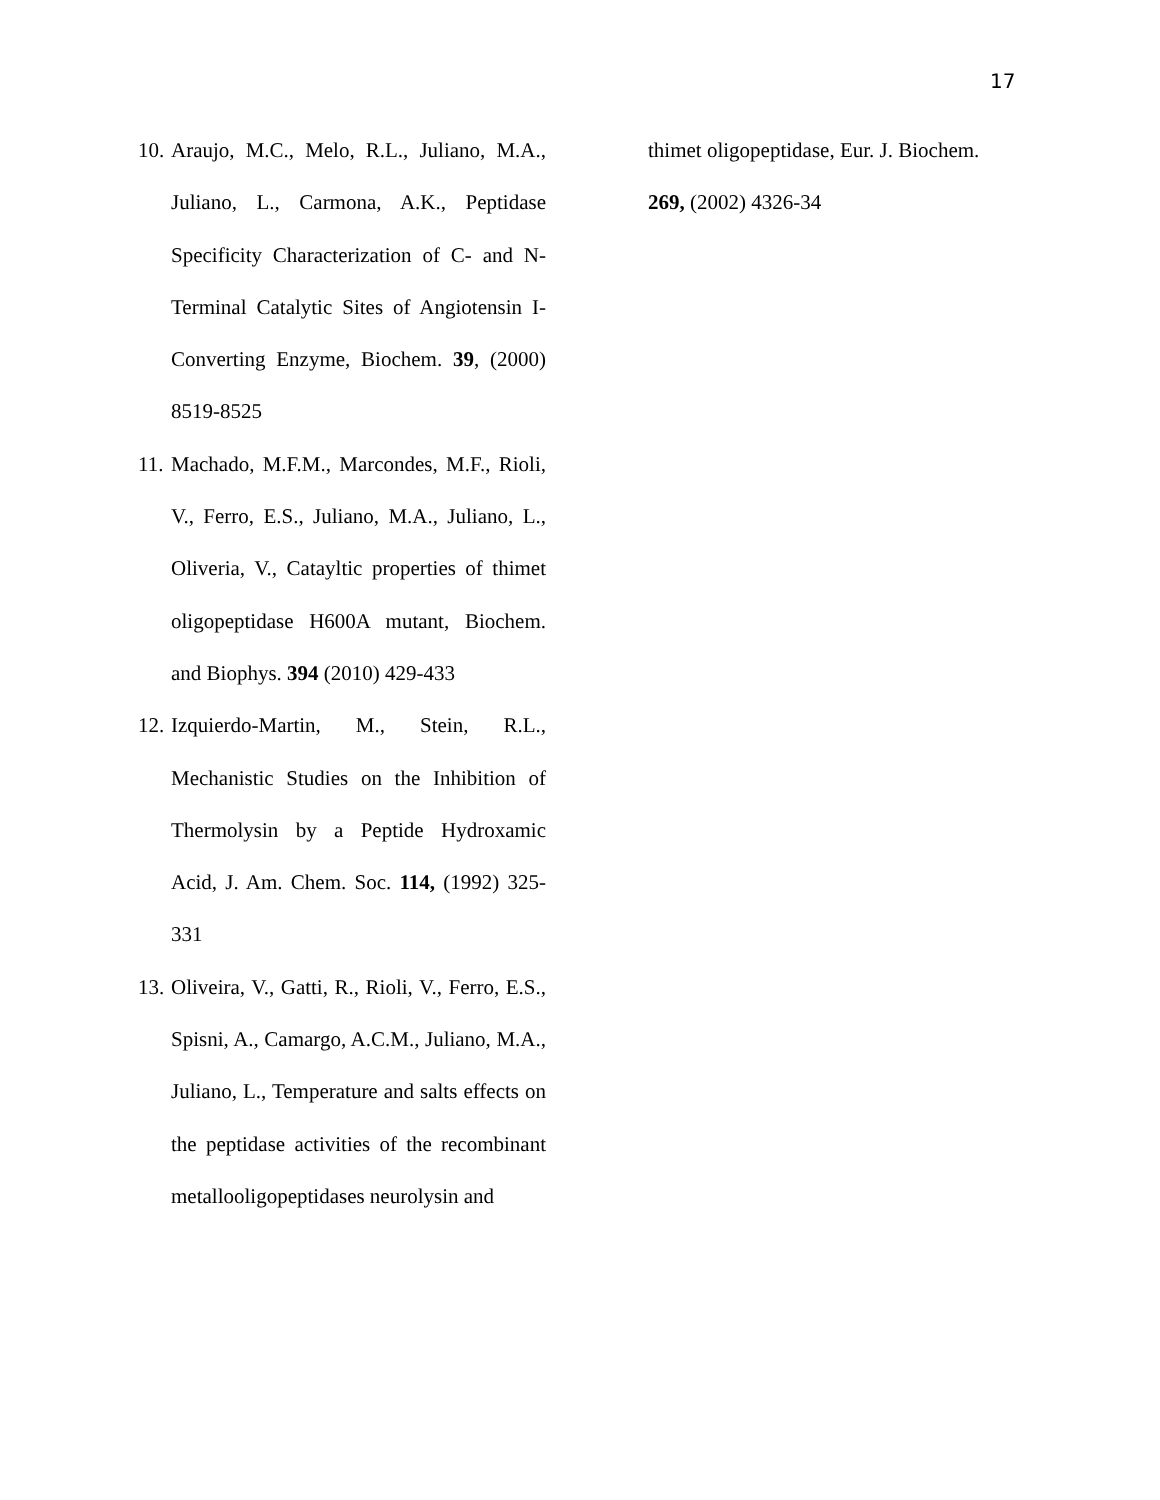17
10. Araujo, M.C., Melo, R.L., Juliano, M.A., Juliano, L., Carmona, A.K., Peptidase Specificity Characterization of C- and N-Terminal Catalytic Sites of Angiotensin I-Converting Enzyme, Biochem. 39, (2000) 8519-8525
11. Machado, M.F.M., Marcondes, M.F., Rioli, V., Ferro, E.S., Juliano, M.A., Juliano, L., Oliveria, V., Catayltic properties of thimet oligopeptidase H600A mutant, Biochem. and Biophys. 394 (2010) 429-433
12. Izquierdo-Martin, M., Stein, R.L., Mechanistic Studies on the Inhibition of Thermolysin by a Peptide Hydroxamic Acid, J. Am. Chem. Soc. 114, (1992) 325-331
13. Oliveira, V., Gatti, R., Rioli, V., Ferro, E.S., Spisni, A., Camargo, A.C.M., Juliano, M.A., Juliano, L., Temperature and salts effects on the peptidase activities of the recombinant metallooligopeptidases neurolysin and
thimet oligopeptidase, Eur. J. Biochem.
269, (2002) 4326-34